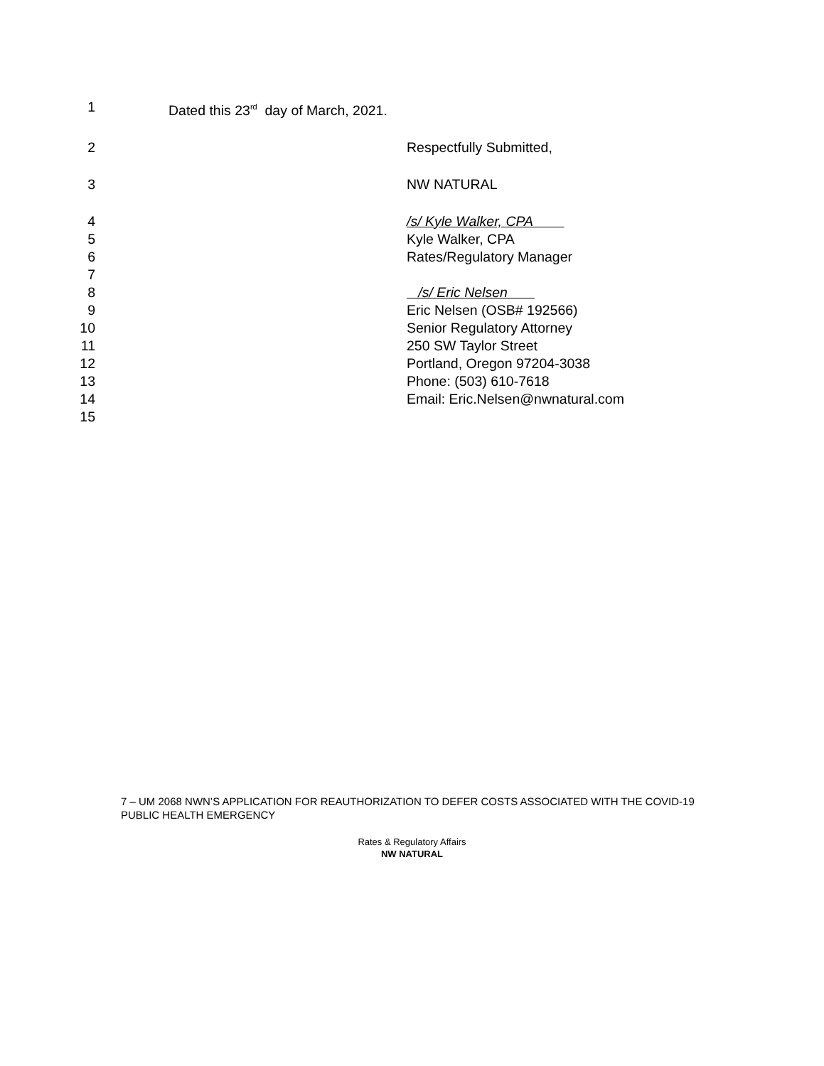1 Dated this 23<sup>rd</sup> day of March, 2021.
2 Respectfully Submitted,
3 NW NATURAL
4 /s/ Kyle Walker, CPA
5 Kyle Walker, CPA
6 Rates/Regulatory Manager
7
8 /s/ Eric Nelsen
9 Eric Nelsen (OSB# 192566)
10 Senior Regulatory Attorney
11 250 SW Taylor Street
12 Portland, Oregon 97204-3038
13 Phone: (503) 610-7618
14 Email: Eric.Nelsen@nwnatural.com
15
7 – UM 2068 NWN’S APPLICATION FOR REAUTHORIZATION TO DEFER COSTS ASSOCIATED WITH THE COVID-19 PUBLIC HEALTH EMERGENCY
Rates & Regulatory Affairs
NW NATURAL